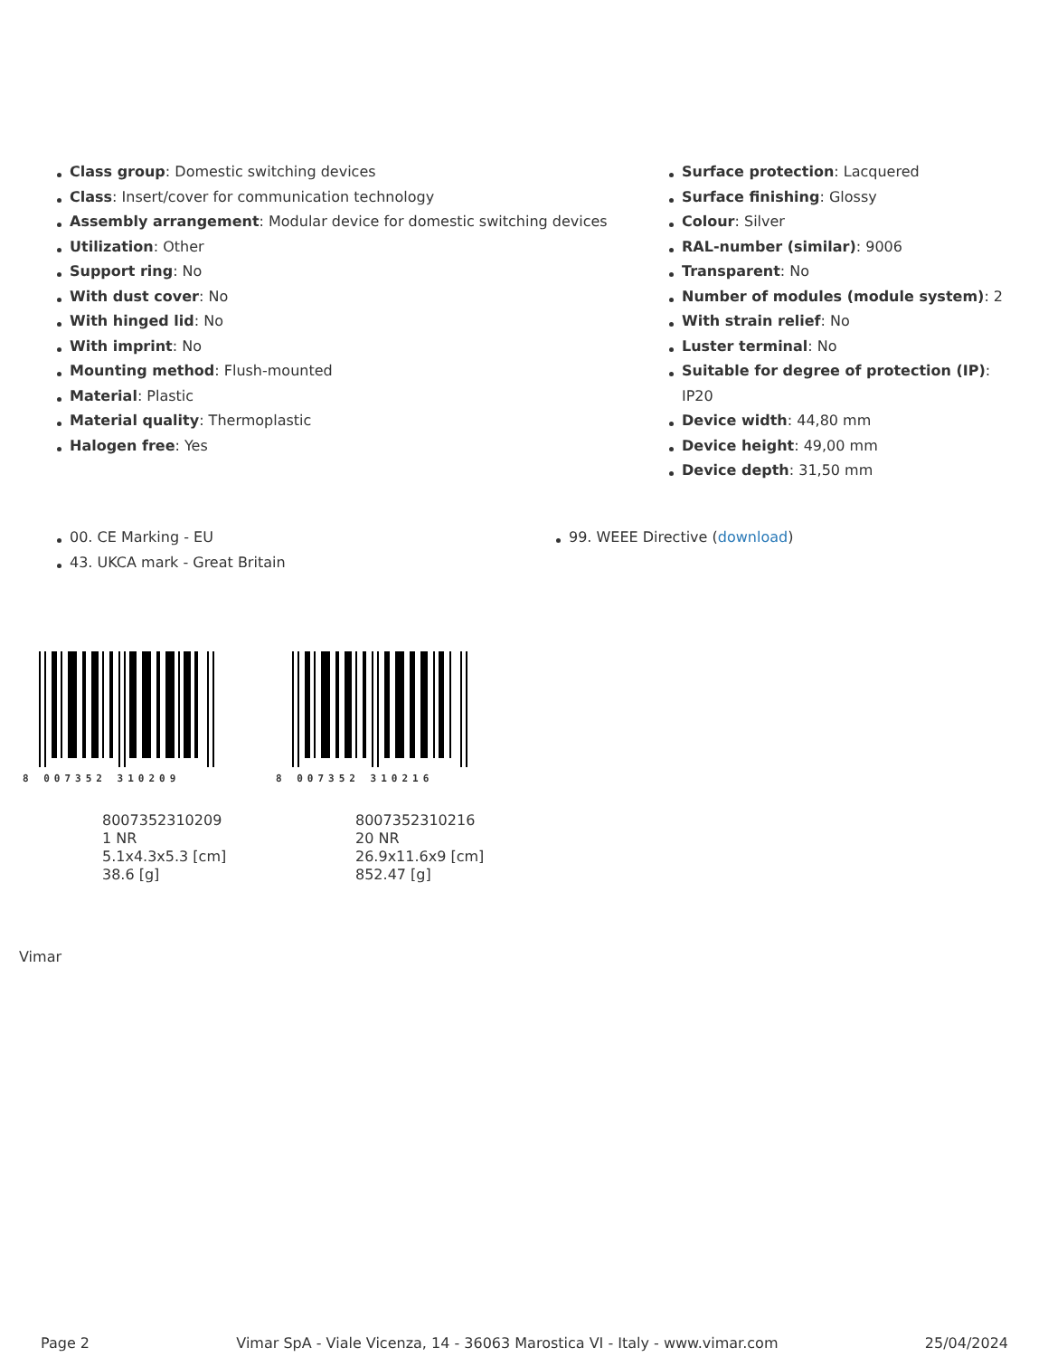Class group: Domestic switching devices
Class: Insert/cover for communication technology
Assembly arrangement: Modular device for domestic switching devices
Utilization: Other
Support ring: No
With dust cover: No
With hinged lid: No
With imprint: No
Mounting method: Flush-mounted
Material: Plastic
Material quality: Thermoplastic
Halogen free: Yes
Surface protection: Lacquered
Surface finishing: Glossy
Colour: Silver
RAL-number (similar): 9006
Transparent: No
Number of modules (module system): 2
With strain relief: No
Luster terminal: No
Suitable for degree of protection (IP): IP20
Device width: 44,80 mm
Device height: 49,00 mm
Device depth: 31,50 mm
00. CE Marking - EU
43. UKCA mark - Great Britain
99. WEEE Directive (download)
8 007352 310209
8007352310209
1 NR
5.1x4.3x5.3 [cm]
38.6 [g]
8 007352 310216
8007352310216
20 NR
26.9x11.6x9 [cm]
852.47 [g]
Vimar
Page 2 Vimar SpA - Viale Vicenza, 14 - 36063 Marostica VI - Italy - www.vimar.com 25/04/2024